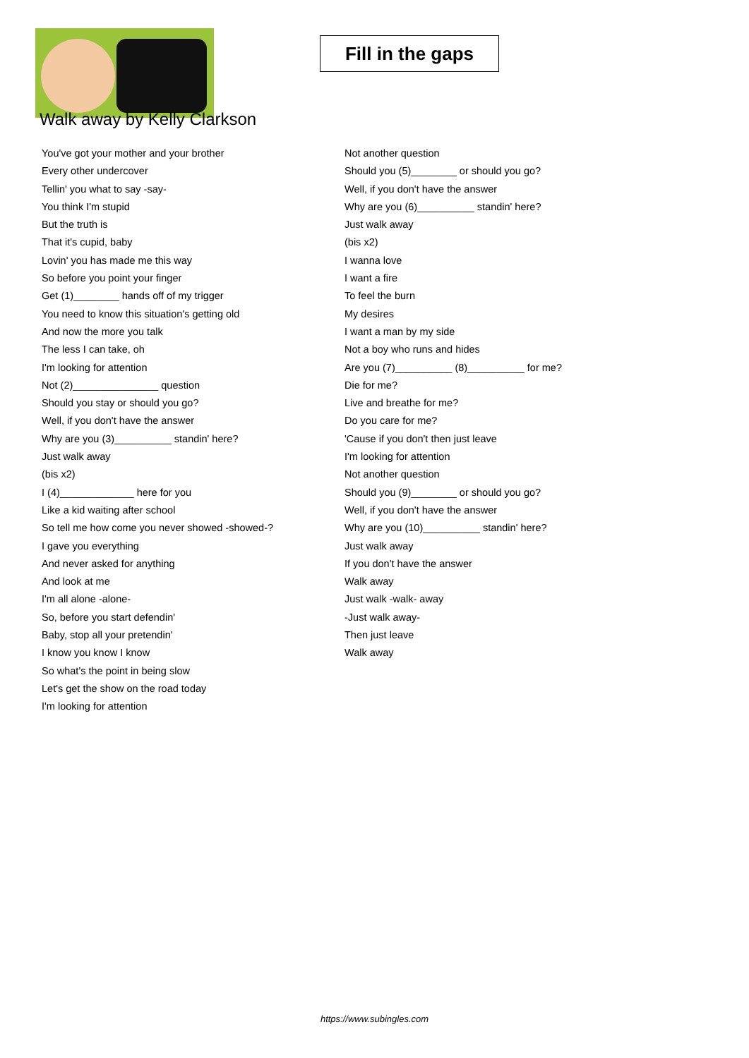Fill in the gaps
Walk away by Kelly Clarkson
You've got your mother and your brother
Every other undercover
Tellin' you what to say -say-
You think I'm stupid
But the truth is
That it's cupid, baby
Lovin' you has made me this way
So before you point your finger
Get (1)________ hands off of my trigger
You need to know this situation's getting old
And now the more you talk
The less I can take, oh
I'm looking for attention
Not (2)_______________ question
Should you stay or should you go?
Well, if you don't have the answer
Why are you (3)__________ standin' here?
Just walk away
(bis x2)
I (4)_____________ here for you
Like a kid waiting after school
So tell me how come you never showed -showed-?
I gave you everything
And never asked for anything
And look at me
I'm all alone -alone-
So, before you start defendin'
Baby, stop all your pretendin'
I know you know I know
So what's the point in being slow
Let's get the show on the road today
I'm looking for attention
Not another question
Should you (5)________ or should you go?
Well, if you don't have the answer
Why are you (6)__________ standin' here?
Just walk away
(bis x2)
I wanna love
I want a fire
To feel the burn
My desires
I want a man by my side
Not a boy who runs and hides
Are you (7)__________ (8)__________ for me?
Die for me?
Live and breathe for me?
Do you care for me?
'Cause if you don't then just leave
I'm looking for attention
Not another question
Should you (9)________ or should you go?
Well, if you don't have the answer
Why are you (10)__________ standin' here?
Just walk away
If you don't have the answer
Walk away
Just walk -walk- away
-Just walk away-
Then just leave
Walk away
https://www.subingles.com